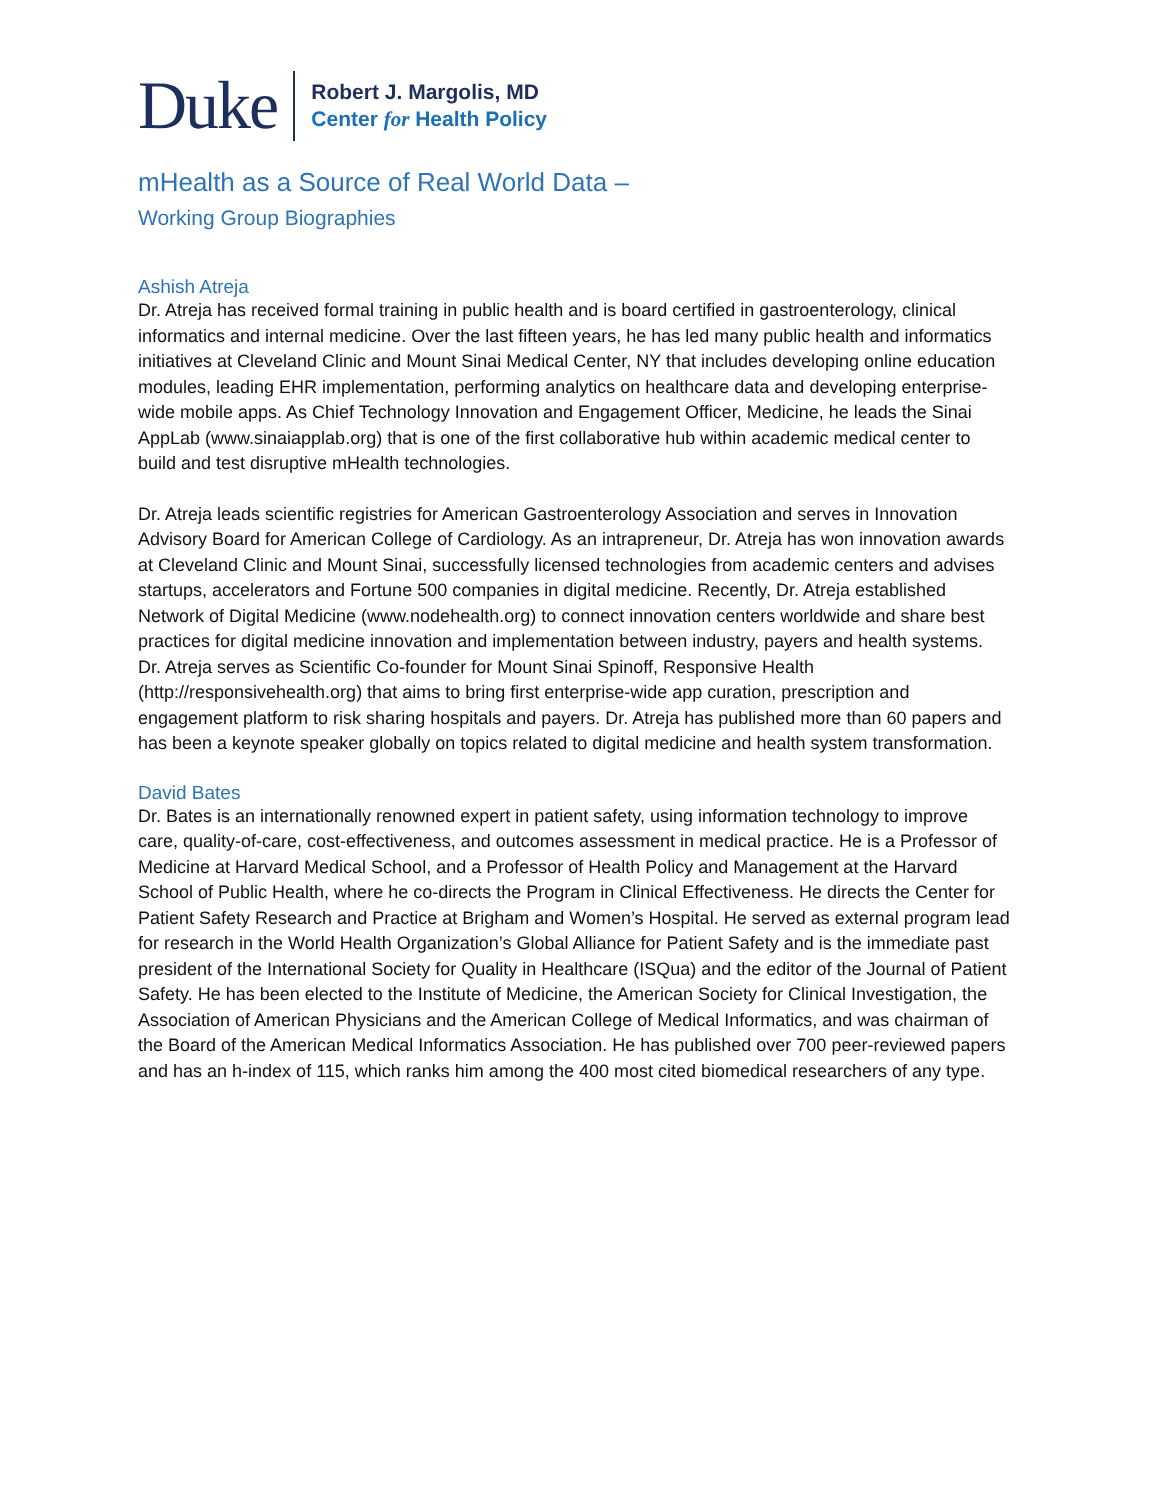Duke
Robert J. Margolis, MD
Center for Health Policy
mHealth as a Source of Real World Data –
Working Group Biographies
Ashish Atreja
Dr. Atreja has received formal training in public health and is board certified in gastroenterology, clinical informatics and internal medicine. Over the last fifteen years, he has led many public health and informatics initiatives at Cleveland Clinic and Mount Sinai Medical Center, NY that includes developing online education modules, leading EHR implementation, performing analytics on healthcare data and developing enterprise-wide mobile apps. As Chief Technology Innovation and Engagement Officer, Medicine, he leads the Sinai AppLab (www.sinaiapplab.org) that is one of the first collaborative hub within academic medical center to build and test disruptive mHealth technologies.
Dr. Atreja leads scientific registries for American Gastroenterology Association and serves in Innovation Advisory Board for American College of Cardiology. As an intrapreneur, Dr. Atreja has won innovation awards at Cleveland Clinic and Mount Sinai, successfully licensed technologies from academic centers and advises startups, accelerators and Fortune 500 companies in digital medicine. Recently, Dr. Atreja established Network of Digital Medicine (www.nodehealth.org) to connect innovation centers worldwide and share best practices for digital medicine innovation and implementation between industry, payers and health systems. Dr. Atreja serves as Scientific Co-founder for Mount Sinai Spinoff, Responsive Health (http://responsivehealth.org) that aims to bring first enterprise-wide app curation, prescription and engagement platform to risk sharing hospitals and payers. Dr. Atreja has published more than 60 papers and has been a keynote speaker globally on topics related to digital medicine and health system transformation.
David Bates
Dr. Bates is an internationally renowned expert in patient safety, using information technology to improve care, quality-of-care, cost-effectiveness, and outcomes assessment in medical practice. He is a Professor of Medicine at Harvard Medical School, and a Professor of Health Policy and Management at the Harvard School of Public Health, where he co-directs the Program in Clinical Effectiveness. He directs the Center for Patient Safety Research and Practice at Brigham and Women’s Hospital. He served as external program lead for research in the World Health Organization’s Global Alliance for Patient Safety and is the immediate past president of the International Society for Quality in Healthcare (ISQua) and the editor of the Journal of Patient Safety. He has been elected to the Institute of Medicine, the American Society for Clinical Investigation, the Association of American Physicians and the American College of Medical Informatics, and was chairman of the Board of the American Medical Informatics Association. He has published over 700 peer-reviewed papers and has an h-index of 115, which ranks him among the 400 most cited biomedical researchers of any type.